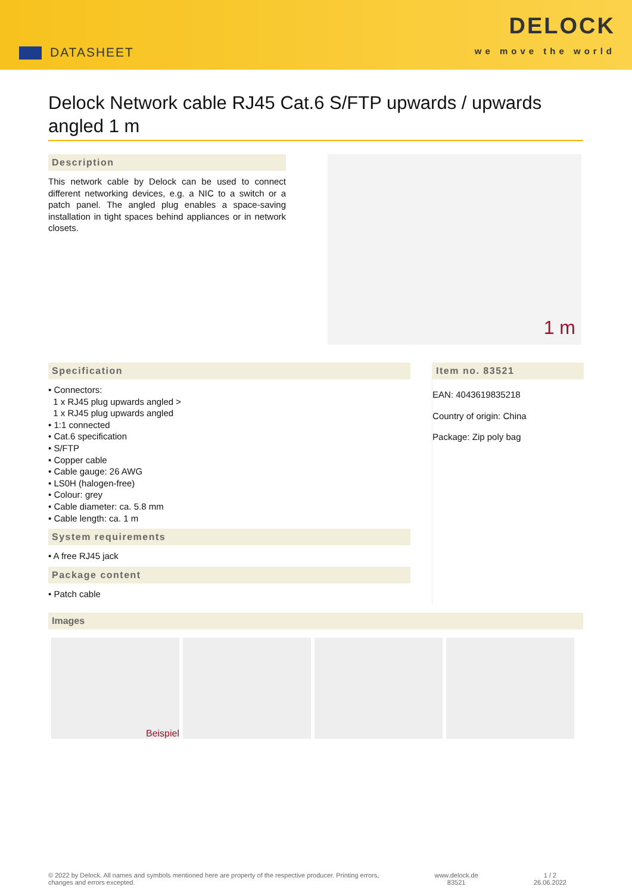DATASHEET
DELOCK
we move the world
Delock Network cable RJ45 Cat.6 S/FTP upwards / upwards angled 1 m
Description
This network cable by Delock can be used to connect different networking devices, e.g. a NIC to a switch or a patch panel. The angled plug enables a space-saving installation in tight spaces behind appliances or in network closets.
1 m
Specification
• Connectors:
1 x RJ45 plug upwards angled >
1 x RJ45 plug upwards angled
• 1:1 connected
• Cat.6 specification
• S/FTP
• Copper cable
• Cable gauge: 26 AWG
• LS0H (halogen-free)
• Colour: grey
• Cable diameter: ca. 5.8 mm
• Cable length: ca. 1 m
System requirements
• A free RJ45 jack
Package content
• Patch cable
Item no. 83521
EAN: 4043619835218
Country of origin: China
Package: Zip poly bag
Images
Beispiel
© 2022 by Delock. All names and symbols mentioned here are property of the respective producer. Printing errors,
changes and errors excepted.
www.delock.de
83521
1 / 2
26.06.2022